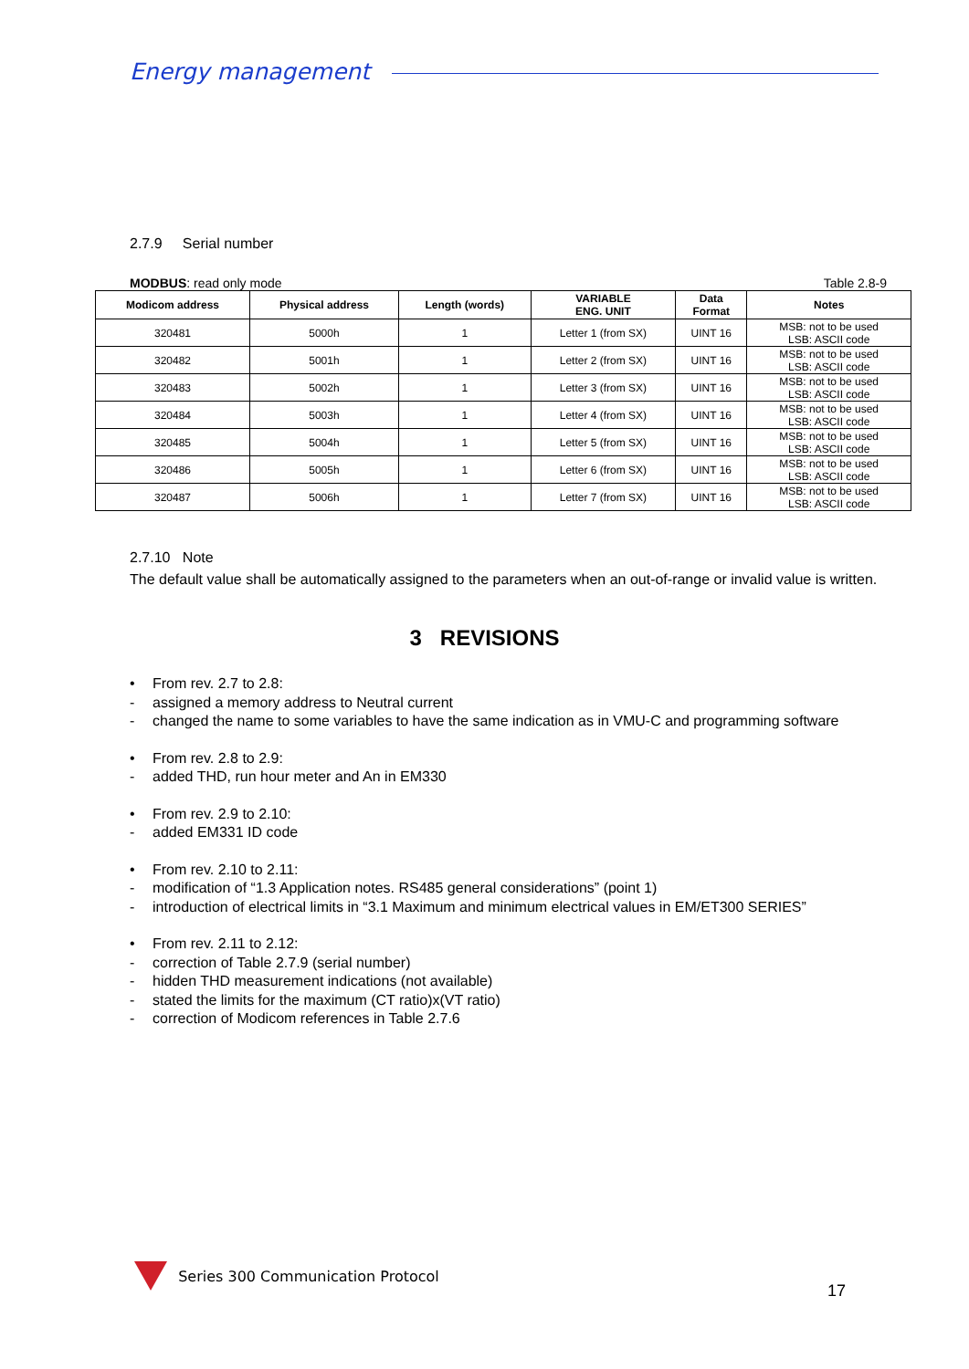Energy management
2.7.9 Serial number
MODBUS: read only mode Table 2.8-9
| Modicom address | Physical address | Length (words) | VARIABLE ENG. UNIT | Data Format | Notes |
| --- | --- | --- | --- | --- | --- |
| 320481 | 5000h | 1 | Letter 1 (from SX) | UINT 16 | MSB: not to be used LSB: ASCII code |
| 320482 | 5001h | 1 | Letter 2 (from SX) | UINT 16 | MSB: not to be used LSB: ASCII code |
| 320483 | 5002h | 1 | Letter 3 (from SX) | UINT 16 | MSB: not to be used LSB: ASCII code |
| 320484 | 5003h | 1 | Letter 4 (from SX) | UINT 16 | MSB: not to be used LSB: ASCII code |
| 320485 | 5004h | 1 | Letter 5 (from SX) | UINT 16 | MSB: not to be used LSB: ASCII code |
| 320486 | 5005h | 1 | Letter 6 (from SX) | UINT 16 | MSB: not to be used LSB: ASCII code |
| 320487 | 5006h | 1 | Letter 7 (from SX) | UINT 16 | MSB: not to be used LSB: ASCII code |
2.7.10 Note
The default value shall be automatically assigned to the parameters when an out-of-range or invalid value is written.
3 REVISIONS
• From rev. 2.7 to 2.8:
- assigned a memory address to Neutral current
- changed the name to some variables to have the same indication as in VMU-C and programming software
• From rev. 2.8 to 2.9:
- added THD, run hour meter and An in EM330
• From rev. 2.9 to 2.10:
- added EM331 ID code
• From rev. 2.10 to 2.11:
- modification of “1.3 Application notes. RS485 general considerations” (point 1)
- introduction of electrical limits in “3.1 Maximum and minimum electrical values in EM/ET300 SERIES”
• From rev. 2.11 to 2.12:
- correction of Table 2.7.9 (serial number)
- hidden THD measurement indications (not available)
- stated the limits for the maximum (CT ratio)x(VT ratio)
- correction of Modicom references in Table 2.7.6
Series 300 Communication Protocol
17